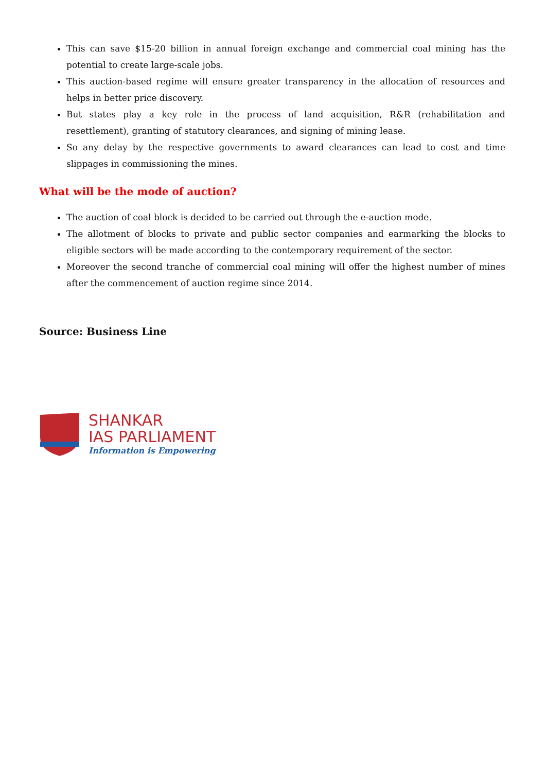This can save $15-20 billion in annual foreign exchange and commercial coal mining has the potential to create large-scale jobs.
This auction-based regime will ensure greater transparency in the allocation of resources and helps in better price discovery.
But states play a key role in the process of land acquisition, R&R (rehabilitation and resettlement), granting of statutory clearances, and signing of mining lease.
So any delay by the respective governments to award clearances can lead to cost and time slippages in commissioning the mines.
What will be the mode of auction?
The auction of coal block is decided to be carried out through the e-auction mode.
The allotment of blocks to private and public sector companies and earmarking the blocks to eligible sectors will be made according to the contemporary requirement of the sector.
Moreover the second tranche of commercial coal mining will offer the highest number of mines after the commencement of auction regime since 2014.
Source: Business Line
SHANKAR
IAS PARLIAMENT
Information is Empowering